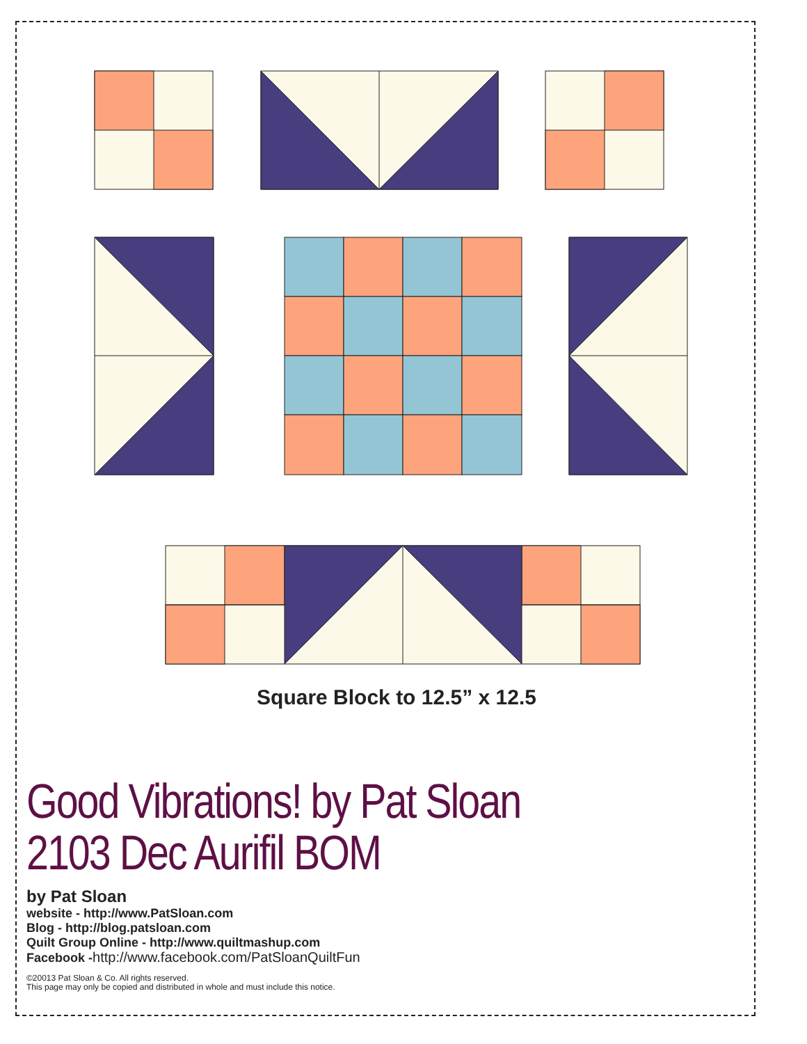Square Block to 12.5” x 12.5
Good Vibrations! by Pat Sloan
2103 Dec Aurifil BOM
by Pat Sloan
website - http://www.PatSloan.com
Blog - http://blog.patsloan.com
Quilt Group Online - http://www.quiltmashup.com
Facebook -http://www.facebook.com/PatSloanQuiltFun
©20013 Pat Sloan & Co. All rights reserved.
This page may only be copied and distributed in whole and must include this notice.